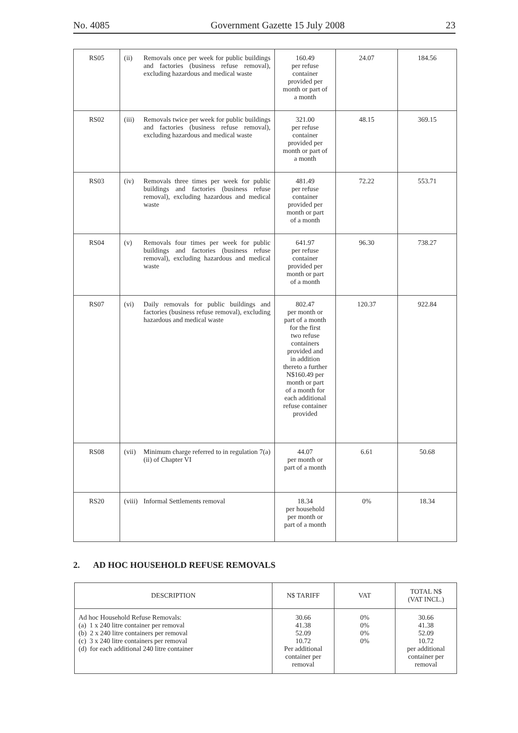No. 4085 Government Gazette 15 July 2008 23
| RS05 | (ii) Removals once per week for public buildings and factories (business refuse removal), excluding hazardous and medical waste | 160.49 per refuse container provided per month or part of a month | 24.07 | 184.56 |
| RS02 | (iii) Removals twice per week for public buildings and factories (business refuse removal), excluding hazardous and medical waste | 321.00 per refuse container provided per month or part of a month | 48.15 | 369.15 |
| RS03 | (iv) Removals three times per week for public buildings and factories (business refuse removal), excluding hazardous and medical waste | 481.49 per refuse container provided per month or part of a month | 72.22 | 553.71 |
| RS04 | (v) Removals four times per week for public buildings and factories (business refuse removal), excluding hazardous and medical waste | 641.97 per refuse container provided per month or part of a month | 96.30 | 738.27 |
| RS07 | (vi) Daily removals for public buildings and factories (business refuse removal), excluding hazardous and medical waste | 802.47 per month or part of a month for the first two refuse containers provided and in addition thereto a further N$160.49 per month or part of a month for each additional refuse container provided | 120.37 | 922.84 |
| RS08 | (vii) Minimum charge referred to in regulation 7(a)(ii) of Chapter VI | 44.07 per month or part of a month | 6.61 | 50.68 |
| RS20 | (viii) Informal Settlements removal | 18.34 per household per month or part of a month | 0% | 18.34 |
2. AD HOC HOUSEHOLD REFUSE REMOVALS
| DESCRIPTION | N$ TARIFF | VAT | TOTAL N$ (VAT INCL.) |
| --- | --- | --- | --- |
| Ad hoc Household Refuse Removals: (a) 1 x 240 litre container per removal (b) 2 x 240 litre containers per removal (c) 3 x 240 litre containers per removal (d) for each additional 240 litre container | 30.66 41.38 52.09 10.72 Per additional container per removal | 0% 0% 0% 0% | 30.66 41.38 52.09 10.72 per additional container per removal |